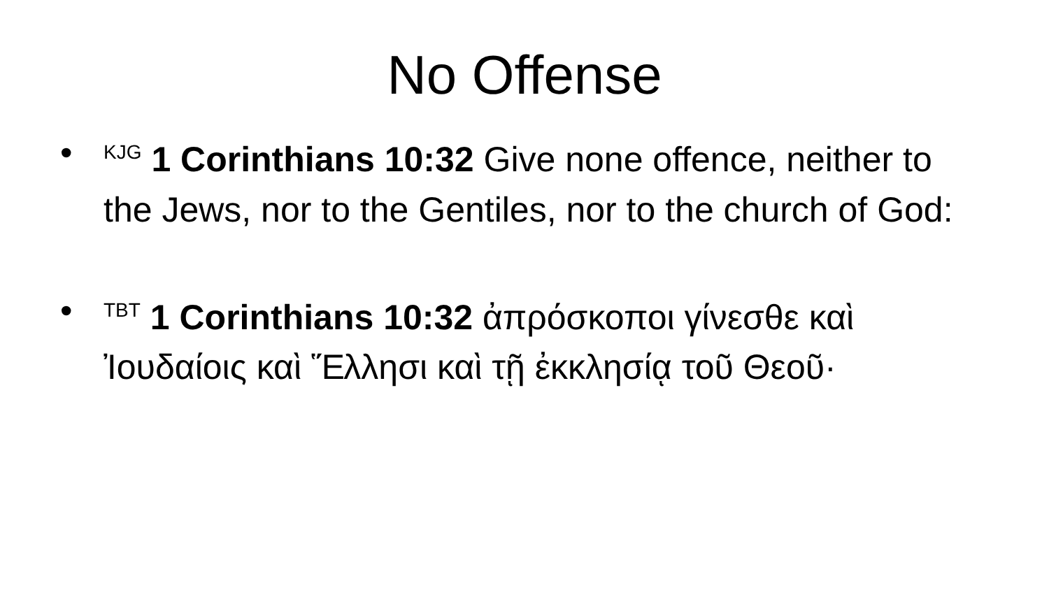No Offense
•<sup>KJG</sup> 1 Corinthians 10:32 Give none offence, neither to the Jews, nor to the Gentiles, nor to the church of God:
•<sup>TBT</sup> 1 Corinthians 10:32 ἀπρόσκοποι γίνεσθε καὶ Ἰουδαίοις καὶ Ἕλλησι καὶ τῇ ἐκκλησίᾳ τοῦ Θεοῦ·